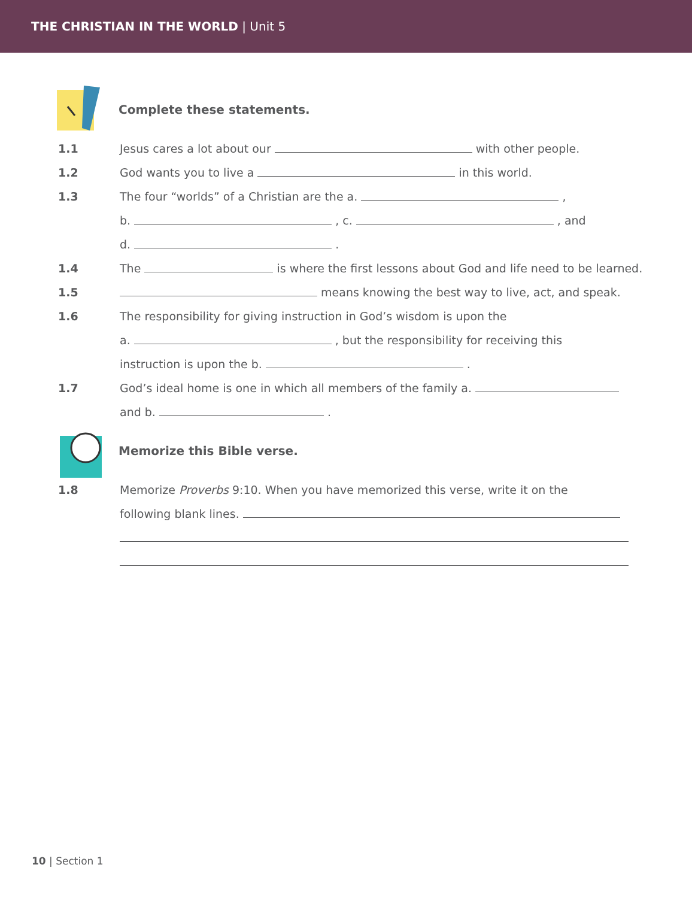THE CHRISTIAN IN THE WORLD | Unit 5
Complete these statements.
1.1 Jesus cares a lot about our with other people.
1.2 God wants you to live a in this world.
1.3 The four “worlds” of a Christian are the a. ,
b. , c. , and
d. .
1.4 The is where the first lessons about God and life need to be learned.
1.5 means knowing the best way to live, act, and speak.
1.6 The responsibility for giving instruction in God’s wisdom is upon the
a. , but the responsibility for receiving this
instruction is upon the b. .
1.7 God’s ideal home is one in which all members of the family a.
and b. .
Memorize this Bible verse.
1.8 Memorize Proverbs 9:10. When you have memorized this verse, write it on the
following blank lines.
10 | Section 1